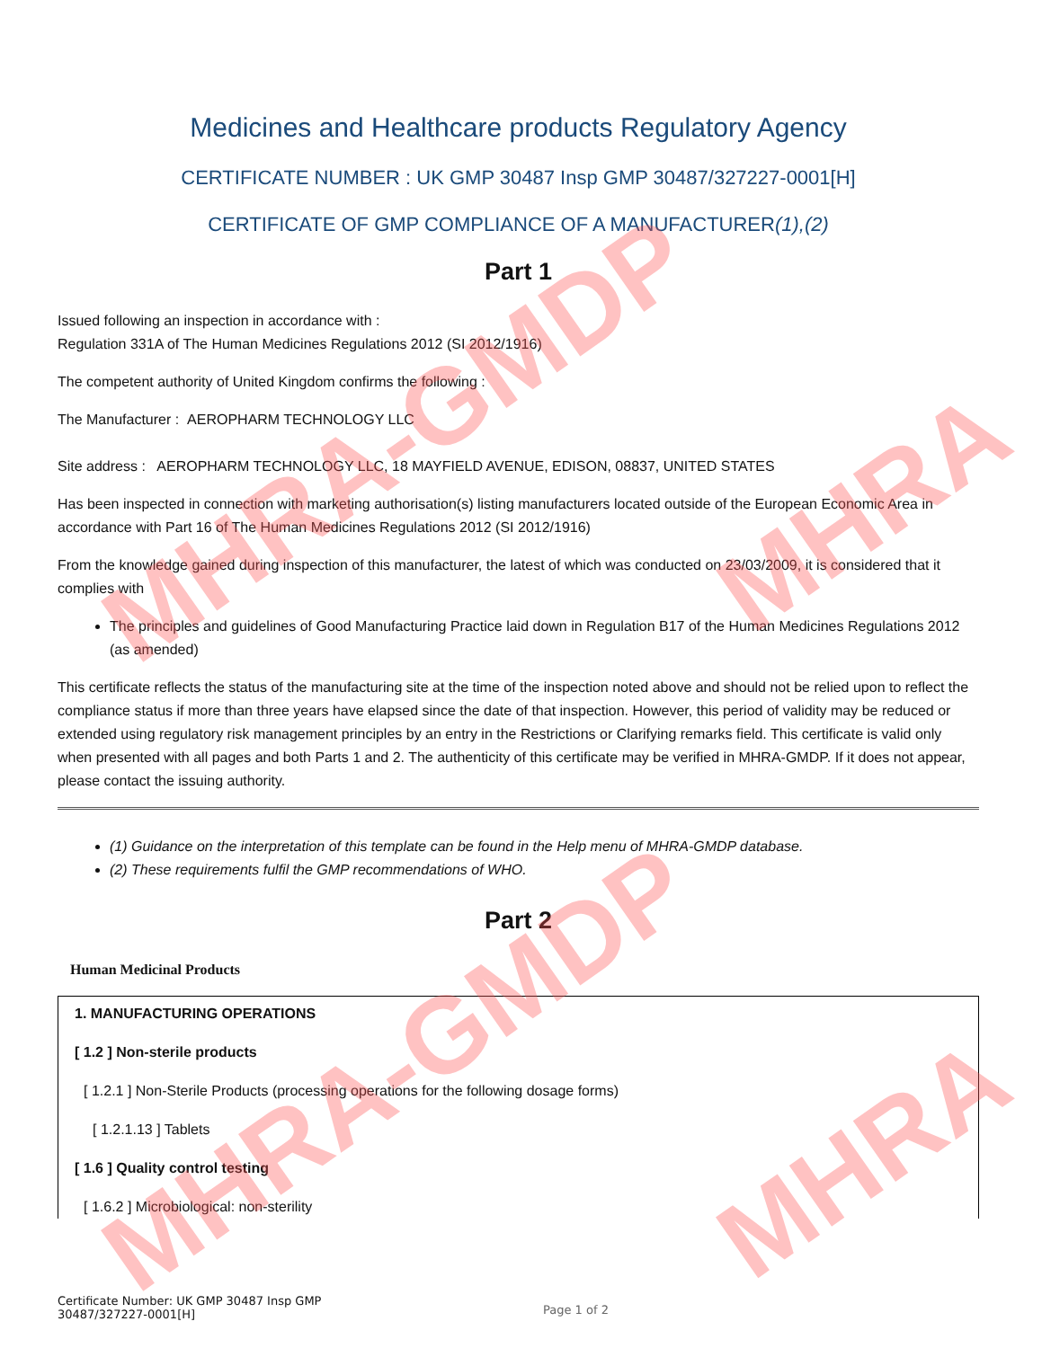MHRA-GMDP
MHRA-GMDP
MHRA
MHRA
Medicines and Healthcare products Regulatory Agency
CERTIFICATE NUMBER : UK GMP 30487 Insp GMP 30487/327227-0001[H]
CERTIFICATE OF GMP COMPLIANCE OF A MANUFACTURER(1),(2)
Part 1
Issued following an inspection in accordance with :
Regulation 331A of The Human Medicines Regulations 2012 (SI 2012/1916)
The competent authority of United Kingdom confirms the following :
The Manufacturer : AEROPHARM TECHNOLOGY LLC
Site address : AEROPHARM TECHNOLOGY LLC, 18 MAYFIELD AVENUE, EDISON, 08837, UNITED STATES
Has been inspected in connection with marketing authorisation(s) listing manufacturers located outside of the European Economic Area in accordance with Part 16 of The Human Medicines Regulations 2012 (SI 2012/1916)
From the knowledge gained during inspection of this manufacturer, the latest of which was conducted on 23/03/2009, it is considered that it complies with
The principles and guidelines of Good Manufacturing Practice laid down in Regulation B17 of the Human Medicines Regulations 2012 (as amended)
This certificate reflects the status of the manufacturing site at the time of the inspection noted above and should not be relied upon to reflect the compliance status if more than three years have elapsed since the date of that inspection. However, this period of validity may be reduced or extended using regulatory risk management principles by an entry in the Restrictions or Clarifying remarks field. This certificate is valid only when presented with all pages and both Parts 1 and 2. The authenticity of this certificate may be verified in MHRA-GMDP. If it does not appear, please contact the issuing authority.
(1) Guidance on the interpretation of this template can be found in the Help menu of MHRA-GMDP database.
(2) These requirements fulfil the GMP recommendations of WHO.
Part 2
Human Medicinal Products
1. MANUFACTURING OPERATIONS
[ 1.2 ] Non-sterile products
[ 1.2.1 ] Non-Sterile Products (processing operations for the following dosage forms)
[ 1.2.1.13 ] Tablets
[ 1.6 ] Quality control testing
[ 1.6.2 ] Microbiological: non-sterility
Certificate Number: UK GMP 30487 Insp GMP
30487/327227-0001[H]
Page 1 of 2